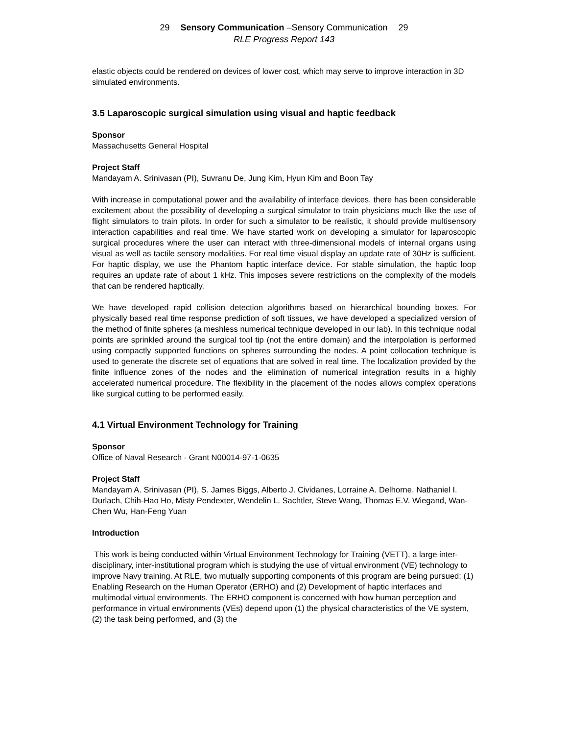29 Sensory Communication –Sensory Communication 29
RLE Progress Report 143
elastic objects could be rendered on devices of lower cost, which may serve to improve interaction in 3D simulated environments.
3.5 Laparoscopic surgical simulation using visual and haptic feedback
Sponsor
Massachusetts General Hospital
Project Staff
Mandayam A. Srinivasan (PI), Suvranu De, Jung Kim, Hyun Kim and Boon Tay
With increase in computational power and the availability of interface devices, there has been considerable excitement about the possibility of developing a surgical simulator to train physicians much like the use of flight simulators to train pilots. In order for such a simulator to be realistic, it should provide multisensory interaction capabilities and real time. We have started work on developing a simulator for laparoscopic surgical procedures where the user can interact with three-dimensional models of internal organs using visual as well as tactile sensory modalities. For real time visual display an update rate of 30Hz is sufficient. For haptic display, we use the Phantom haptic interface device. For stable simulation, the haptic loop requires an update rate of about 1 kHz. This imposes severe restrictions on the complexity of the models that can be rendered haptically.
We have developed rapid collision detection algorithms based on hierarchical bounding boxes. For physically based real time response prediction of soft tissues, we have developed a specialized version of the method of finite spheres (a meshless numerical technique developed in our lab). In this technique nodal points are sprinkled around the surgical tool tip (not the entire domain) and the interpolation is performed using compactly supported functions on spheres surrounding the nodes. A point collocation technique is used to generate the discrete set of equations that are solved in real time. The localization provided by the finite influence zones of the nodes and the elimination of numerical integration results in a highly accelerated numerical procedure. The flexibility in the placement of the nodes allows complex operations like surgical cutting to be performed easily.
4.1 Virtual Environment Technology for Training
Sponsor
Office of Naval Research - Grant N00014-97-1-0635
Project Staff
Mandayam A. Srinivasan (PI), S. James Biggs, Alberto J. Cividanes, Lorraine A. Delhorne, Nathaniel I. Durlach, Chih-Hao Ho, Misty Pendexter, Wendelin L. Sachtler, Steve Wang, Thomas E.V. Wiegand, Wan-Chen Wu, Han-Feng Yuan
Introduction
This work is being conducted within Virtual Environment Technology for Training (VETT), a large inter-disciplinary, inter-institutional program which is studying the use of virtual environment (VE) technology to improve Navy training. At RLE, two mutually supporting components of this program are being pursued: (1) Enabling Research on the Human Operator (ERHO) and (2) Development of haptic interfaces and multimodal virtual environments. The ERHO component is concerned with how human perception and performance in virtual environments (VEs) depend upon (1) the physical characteristics of the VE system, (2) the task being performed, and (3) the